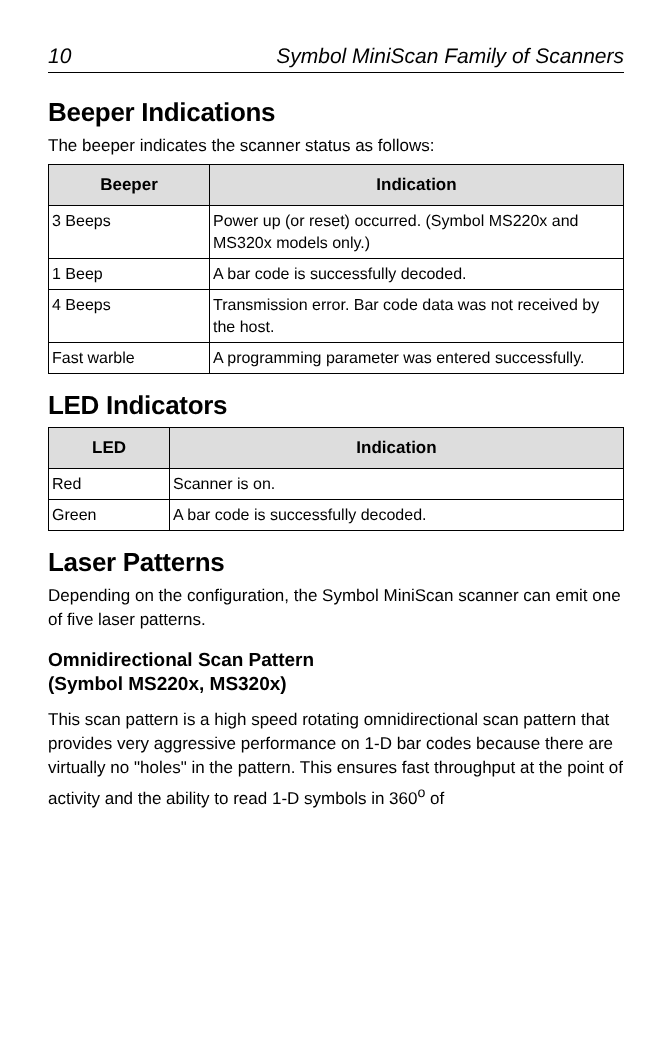10 Symbol MiniScan Family of Scanners
Beeper Indications
The beeper indicates the scanner status as follows:
| Beeper | Indication |
| --- | --- |
| 3 Beeps | Power up (or reset) occurred. (Symbol MS220x and MS320x models only.) |
| 1 Beep | A bar code is successfully decoded. |
| 4 Beeps | Transmission error. Bar code data was not received by the host. |
| Fast warble | A programming parameter was entered successfully. |
LED Indicators
| LED | Indication |
| --- | --- |
| Red | Scanner is on. |
| Green | A bar code is successfully decoded. |
Laser Patterns
Depending on the configuration, the Symbol MiniScan scanner can emit one of five laser patterns.
Omnidirectional Scan Pattern
(Symbol MS220x, MS320x)
This scan pattern is a high speed rotating omnidirectional scan pattern that provides very aggressive performance on 1-D bar codes because there are virtually no "holes" in the pattern. This ensures fast throughput at the point of activity and the ability to read 1-D symbols in 360<sup>o</sup> of